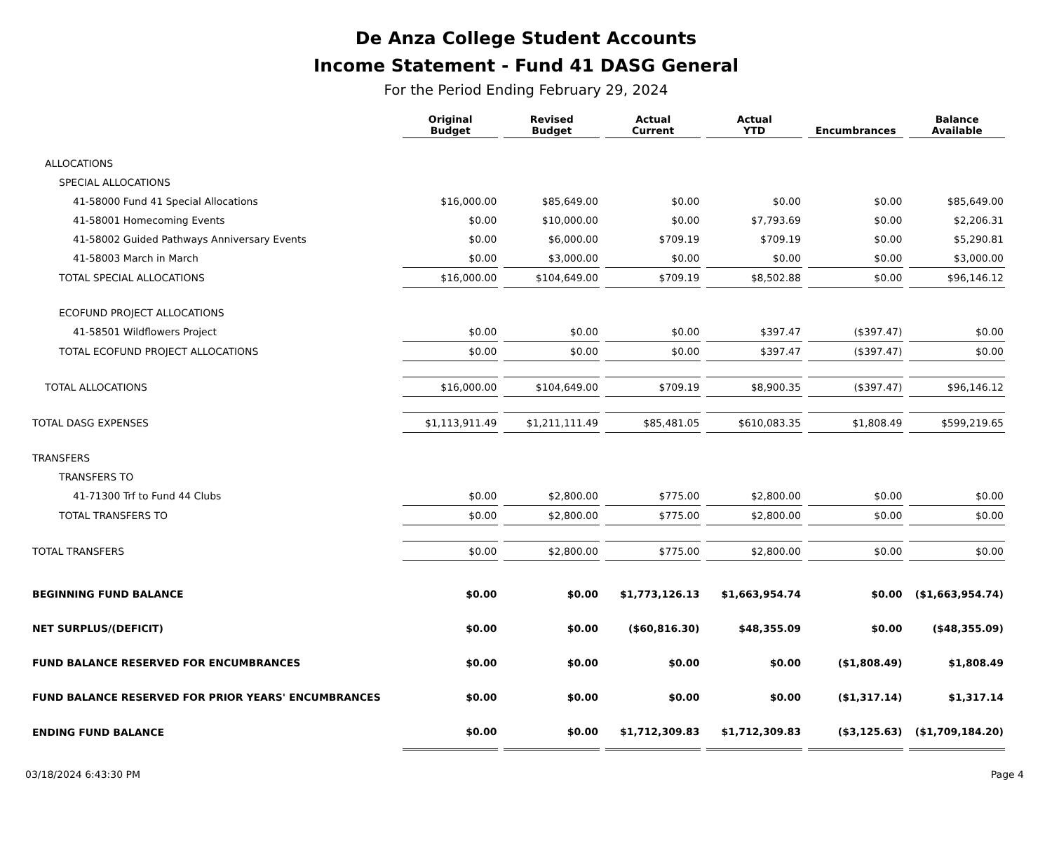De Anza College Student Accounts
Income Statement - Fund 41 DASG General
For the Period Ending February 29, 2024
| | Original Budget | Revised Budget | Actual Current | Actual YTD | Encumbrances | Balance Available |
| --- | --- | --- | --- | --- | --- | --- |
| ALLOCATIONS | | | | | | |
| SPECIAL ALLOCATIONS | | | | | | |
| 41-58000 Fund 41 Special Allocations | $16,000.00 | $85,649.00 | $0.00 | $0.00 | $0.00 | $85,649.00 |
| 41-58001 Homecoming Events | $0.00 | $10,000.00 | $0.00 | $7,793.69 | $0.00 | $2,206.31 |
| 41-58002 Guided Pathways Anniversary Events | $0.00 | $6,000.00 | $709.19 | $709.19 | $0.00 | $5,290.81 |
| 41-58003 March in March | $0.00 | $3,000.00 | $0.00 | $0.00 | $0.00 | $3,000.00 |
| TOTAL SPECIAL ALLOCATIONS | $16,000.00 | $104,649.00 | $709.19 | $8,502.88 | $0.00 | $96,146.12 |
| ECOFUND PROJECT ALLOCATIONS | | | | | | |
| 41-58501 Wildflowers Project | $0.00 | $0.00 | $0.00 | $397.47 | ($397.47) | $0.00 |
| TOTAL ECOFUND PROJECT ALLOCATIONS | $0.00 | $0.00 | $0.00 | $397.47 | ($397.47) | $0.00 |
| TOTAL ALLOCATIONS | $16,000.00 | $104,649.00 | $709.19 | $8,900.35 | ($397.47) | $96,146.12 |
| TOTAL DASG EXPENSES | $1,113,911.49 | $1,211,111.49 | $85,481.05 | $610,083.35 | $1,808.49 | $599,219.65 |
| TRANSFERS | | | | | | |
| TRANSFERS TO | | | | | | |
| 41-71300 Trf to Fund 44 Clubs | $0.00 | $2,800.00 | $775.00 | $2,800.00 | $0.00 | $0.00 |
| TOTAL TRANSFERS TO | $0.00 | $2,800.00 | $775.00 | $2,800.00 | $0.00 | $0.00 |
| TOTAL TRANSFERS | $0.00 | $2,800.00 | $775.00 | $2,800.00 | $0.00 | $0.00 |
| BEGINNING FUND BALANCE | $0.00 | $0.00 | $1,773,126.13 | $1,663,954.74 | $0.00 | ($1,663,954.74) |
| NET SURPLUS/(DEFICIT) | $0.00 | $0.00 | ($60,816.30) | $48,355.09 | $0.00 | ($48,355.09) |
| FUND BALANCE RESERVED FOR ENCUMBRANCES | $0.00 | $0.00 | $0.00 | $0.00 | ($1,808.49) | $1,808.49 |
| FUND BALANCE RESERVED FOR PRIOR YEARS' ENCUMBRANCES | $0.00 | $0.00 | $0.00 | $0.00 | ($1,317.14) | $1,317.14 |
| ENDING FUND BALANCE | $0.00 | $0.00 | $1,712,309.83 | $1,712,309.83 | ($3,125.63) | ($1,709,184.20) |
03/18/2024 6:43:30 PM Page 4